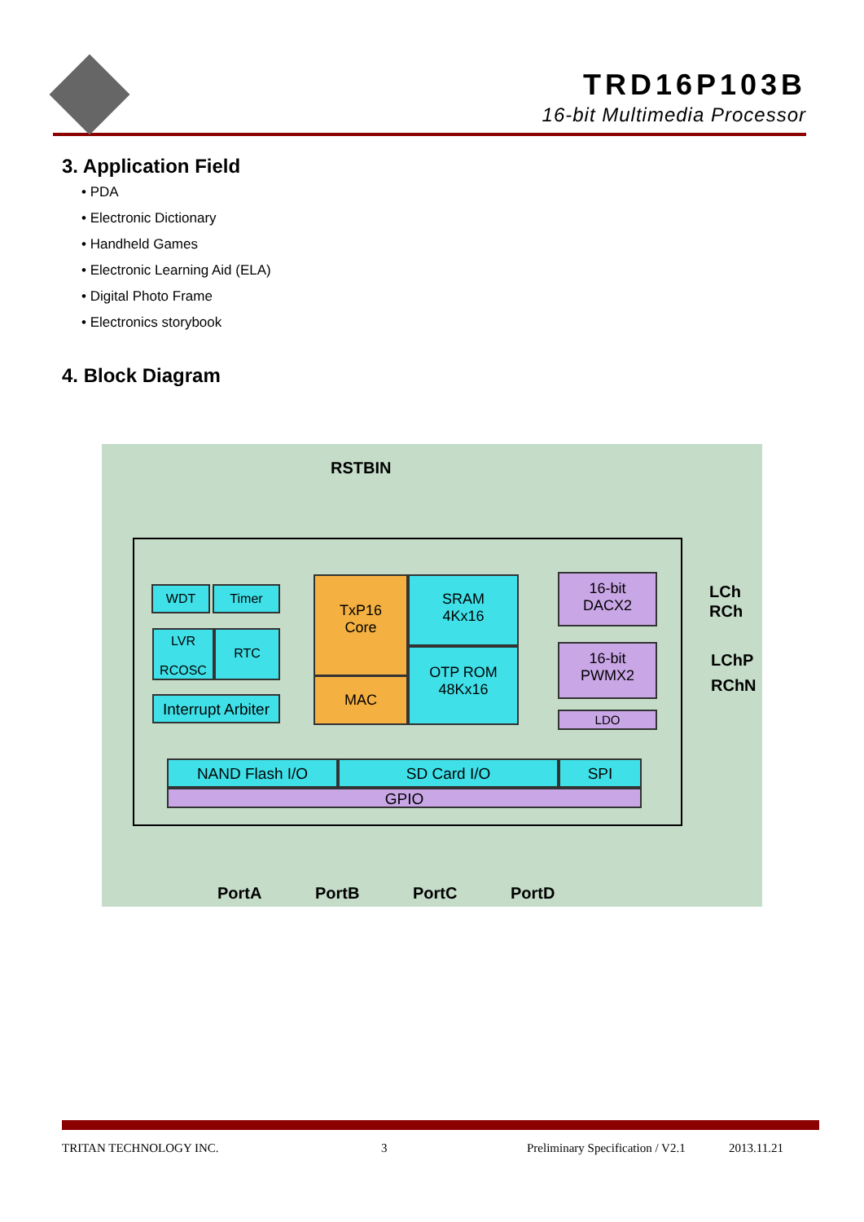TRD16P103B
16-bit Multimedia Processor
3. Application Field
• PDA
• Electronic Dictionary
• Handheld Games
• Electronic Learning Aid (ELA)
• Digital Photo Frame
• Electronics storybook
4. Block Diagram
RSTBIN
WDT Timer
LVR
RCOSC
RTC
Interrupt Arbiter
TxP16
Core
MAC
SRAM
4Kx16
OTP ROM
48Kx16
16-bit
DACX2
16-bit
PWMX2
LDO
LCh
RCh
LChP
RChN
NAND Flash I/O SD Card I/O SPI
GPIO
PortA PortB PortC PortD
TRITAN TECHNOLOGY INC. 3
Preliminary Specification / V2.1
2013.11.21